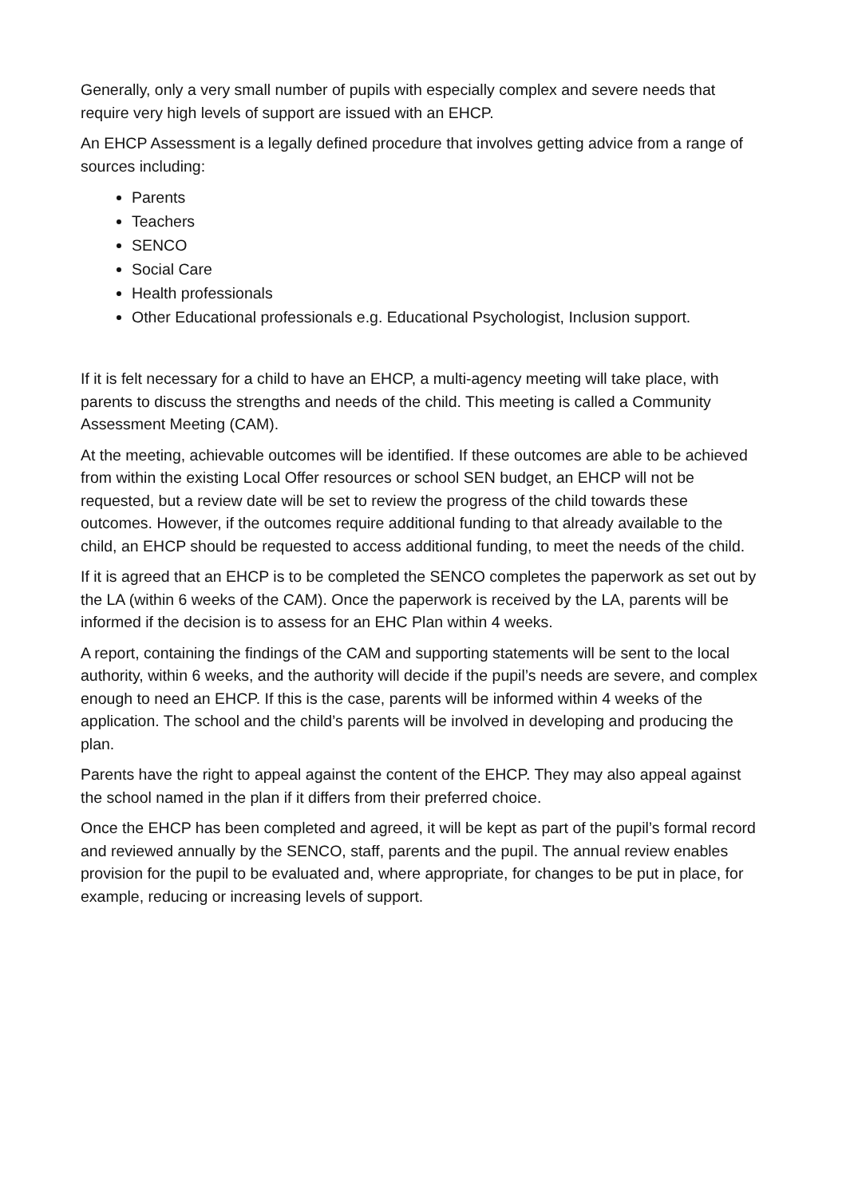Generally, only a very small number of pupils with especially complex and severe needs that require very high levels of support are issued with an EHCP.
An EHCP Assessment is a legally defined procedure that involves getting advice from a range of sources including:
Parents
Teachers
SENCO
Social Care
Health professionals
Other Educational professionals e.g. Educational Psychologist, Inclusion support.
If it is felt necessary for a child to have an EHCP, a multi-agency meeting will take place, with parents to discuss the strengths and needs of the child. This meeting is called a Community Assessment Meeting (CAM).
At the meeting, achievable outcomes will be identified. If these outcomes are able to be achieved from within the existing Local Offer resources or school SEN budget, an EHCP will not be requested, but a review date will be set to review the progress of the child towards these outcomes. However, if the outcomes require additional funding to that already available to the child, an EHCP should be requested to access additional funding, to meet the needs of the child.
If it is agreed that an EHCP is to be completed the SENCO completes the paperwork as set out by the LA (within 6 weeks of the CAM). Once the paperwork is received by the LA, parents will be informed if the decision is to assess for an EHC Plan within 4 weeks.
A report, containing the findings of the CAM and supporting statements will be sent to the local authority, within 6 weeks, and the authority will decide if the pupil’s needs are severe, and complex enough to need an EHCP. If this is the case, parents will be informed within 4 weeks of the application. The school and the child’s parents will be involved in developing and producing the plan.
Parents have the right to appeal against the content of the EHCP. They may also appeal against the school named in the plan if it differs from their preferred choice.
Once the EHCP has been completed and agreed, it will be kept as part of the pupil’s formal record and reviewed annually by the SENCO, staff, parents and the pupil. The annual review enables provision for the pupil to be evaluated and, where appropriate, for changes to be put in place, for example, reducing or increasing levels of support.